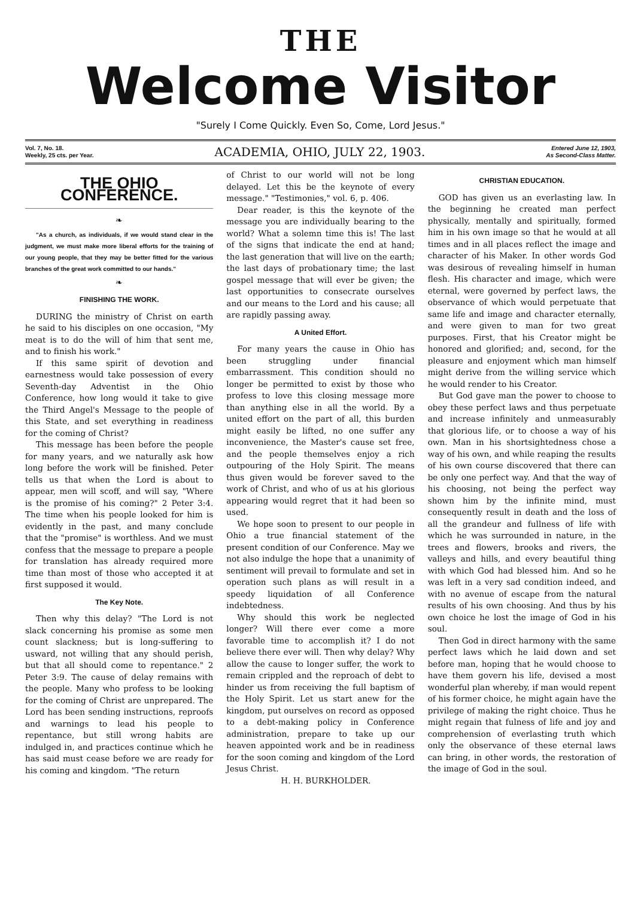THE
Welcome Visitor
"Surely I Come Quickly. Even So, Come, Lord Jesus."
Vol. 7, No. 18.
Weekly, 25 cts. per Year.
ACADEMIA, OHIO, JULY 22, 1903.
Entered June 12, 1903,
As Second-Class Matter.
THE OHIO CONFERENCE.
❧
"As a church, as individuals, if we would stand clear in the judgment, we must make more liberal efforts for the training of our young people, that they may be better fitted for the various branches of the great work committed to our hands."
❧
FINISHING THE WORK.
DURING the ministry of Christ on earth he said to his disciples on one occasion, "My meat is to do the will of him that sent me, and to finish his work."
If this same spirit of devotion and earnestness would take possession of every Seventh-day Adventist in the Ohio Conference, how long would it take to give the Third Angel's Message to the people of this State, and set everything in readiness for the coming of Christ?
This message has been before the people for many years, and we naturally ask how long before the work will be finished. Peter tells us that when the Lord is about to appear, men will scoff, and will say, "Where is the promise of his coming?" 2 Peter 3:4. The time when his people looked for him is evidently in the past, and many conclude that the "promise" is worthless. And we must confess that the message to prepare a people for translation has already required more time than most of those who accepted it at first supposed it would.
The Key Note.
Then why this delay? "The Lord is not slack concerning his promise as some men count slackness; but is long-suffering to usward, not willing that any should perish, but that all should come to repentance." 2 Peter 3:9. The cause of delay remains with the people. Many who profess to be looking for the coming of Christ are unprepared. The Lord has been sending instructions, reproofs and warnings to lead his people to repentance, but still wrong habits are indulged in, and practices continue which he has said must cease before we are ready for his coming and kingdom. "The return
of Christ to our world will not be long delayed. Let this be the keynote of every message." "Testimonies," vol. 6, p. 406.
Dear reader, is this the keynote of the message you are individually bearing to the world? What a solemn time this is! The last of the signs that indicate the end at hand; the last generation that will live on the earth; the last days of probationary time; the last gospel message that will ever be given; the last opportunities to consecrate ourselves and our means to the Lord and his cause; all are rapidly passing away.
A United Effort.
For many years the cause in Ohio has been struggling under financial embarrassment. This condition should no longer be permitted to exist by those who profess to love this closing message more than anything else in all the world. By a united effort on the part of all, this burden might easily be lifted, no one suffer any inconvenience, the Master's cause set free, and the people themselves enjoy a rich outpouring of the Holy Spirit. The means thus given would be forever saved to the work of Christ, and who of us at his glorious appearing would regret that it had been so used.
We hope soon to present to our people in Ohio a true financial statement of the present condition of our Conference. May we not also indulge the hope that a unanimity of sentiment will prevail to formulate and set in operation such plans as will result in a speedy liquidation of all Conference indebtedness.
Why should this work be neglected longer? Will there ever come a more favorable time to accomplish it? I do not believe there ever will. Then why delay? Why allow the cause to longer suffer, the work to remain crippled and the reproach of debt to hinder us from receiving the full baptism of the Holy Spirit. Let us start anew for the kingdom, put ourselves on record as opposed to a debt-making policy in Conference administration, prepare to take up our heaven appointed work and be in readiness for the soon coming and kingdom of the Lord Jesus Christ.
H. H. BURKHOLDER.
CHRISTIAN EDUCATION.
GOD has given us an everlasting law. In the beginning he created man perfect physically, mentally and spiritually, formed him in his own image so that he would at all times and in all places reflect the image and character of his Maker. In other words God was desirous of revealing himself in human flesh. His character and image, which were eternal, were governed by perfect laws, the observance of which would perpetuate that same life and image and character eternally, and were given to man for two great purposes. First, that his Creator might be honored and glorified; and, second, for the pleasure and enjoyment which man himself might derive from the willing service which he would render to his Creator.
But God gave man the power to choose to obey these perfect laws and thus perpetuate and increase infinitely and unmeasurably that glorious life, or to choose a way of his own. Man in his shortsightedness chose a way of his own, and while reaping the results of his own course discovered that there can be only one perfect way. And that the way of his choosing, not being the perfect way shown him by the infinite mind, must consequently result in death and the loss of all the grandeur and fullness of life with which he was surrounded in nature, in the trees and flowers, brooks and rivers, the valleys and hills, and every beautiful thing with which God had blessed him. And so he was left in a very sad condition indeed, and with no avenue of escape from the natural results of his own choosing. And thus by his own choice he lost the image of God in his soul.
Then God in direct harmony with the same perfect laws which he laid down and set before man, hoping that he would choose to have them govern his life, devised a most wonderful plan whereby, if man would repent of his former choice, he might again have the privilege of making the right choice. Thus he might regain that fulness of life and joy and comprehension of everlasting truth which only the observance of these eternal laws can bring, in other words, the restoration of the image of God in the soul.